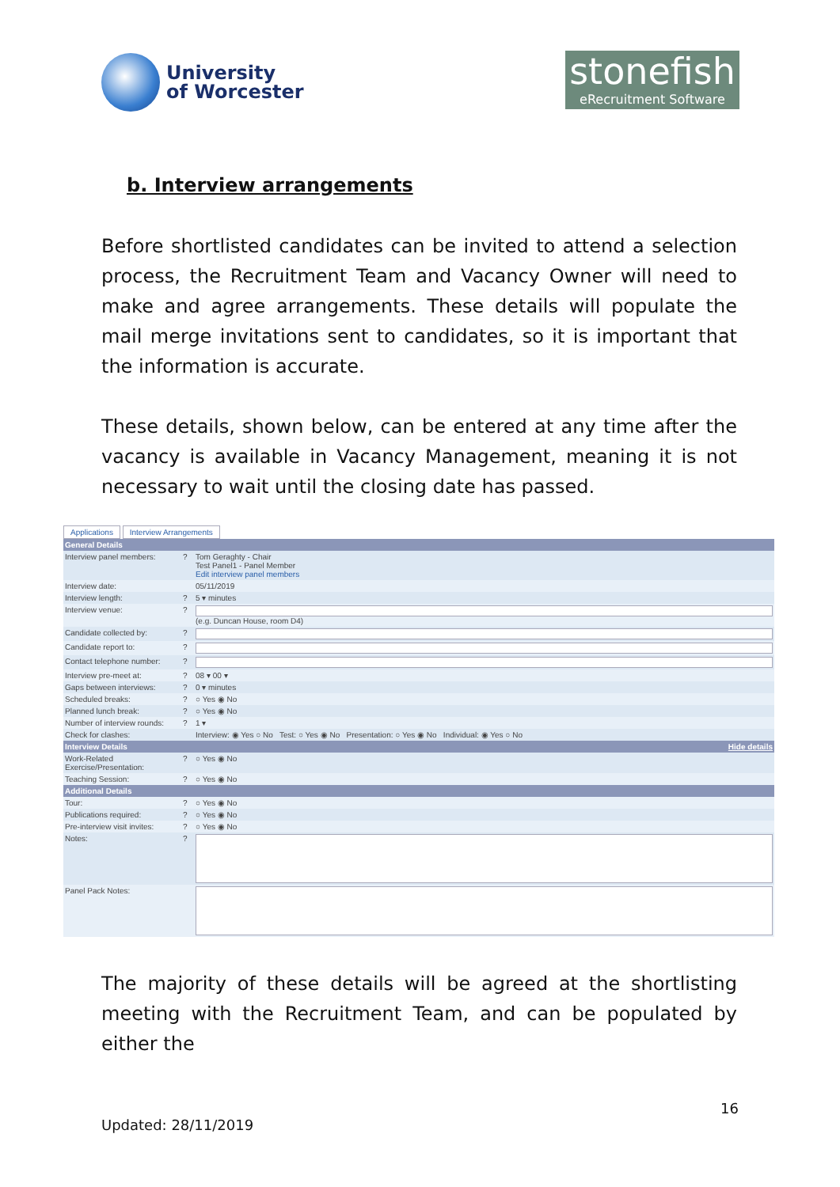University
of Worcester
stonefish
eRecruitment Software
b. Interview arrangements
Before shortlisted candidates can be invited to attend a selection process, the Recruitment Team and Vacancy Owner will need to make and agree arrangements. These details will populate the mail merge invitations sent to candidates, so it is important that the information is accurate.
These details, shown below, can be entered at any time after the vacancy is available in Vacancy Management, meaning it is not necessary to wait until the closing date has passed.
Applications Interview Arrangements
| General Details | | |
| --- | --- | --- |
| Interview panel members: | ? | Tom Geraghty - Chair Test Panel1 - Panel Member Edit interview panel members |
| Interview date: | | 05/11/2019 |
| Interview length: | ? | 5 ▾ minutes |
| Interview venue: | ? | (e.g. Duncan House, room D4) |
| Candidate collected by: | ? | |
| Candidate report to: | ? | |
| Contact telephone number: | ? | |
| Interview pre-meet at: | ? | 08 ▾ 00 ▾ |
| Gaps between interviews: | ? | 0 ▾ minutes |
| Scheduled breaks: | ? | ○ Yes ◉ No |
| Planned lunch break: | ? | ○ Yes ◉ No |
| Number of interview rounds: | ? | 1 ▾ |
| Check for clashes: | | Interview: ◉ Yes ○ No Test: ○ Yes ◉ No Presentation: ○ Yes ◉ No Individual: ◉ Yes ○ No |
| Interview Details | | Hide details |
| Work-Related Exercise/Presentation: | ? | ○ Yes ◉ No |
| Teaching Session: | ? | ○ Yes ◉ No |
| Additional Details | | |
| Tour: | ? | ○ Yes ◉ No |
| Publications required: | ? | ○ Yes ◉ No |
| Pre-interview visit invites: | ? | ○ Yes ◉ No |
| Notes: | ? | |
| Panel Pack Notes: | | |
The majority of these details will be agreed at the shortlisting meeting with the Recruitment Team, and can be populated by either the
16
Updated: 28/11/2019